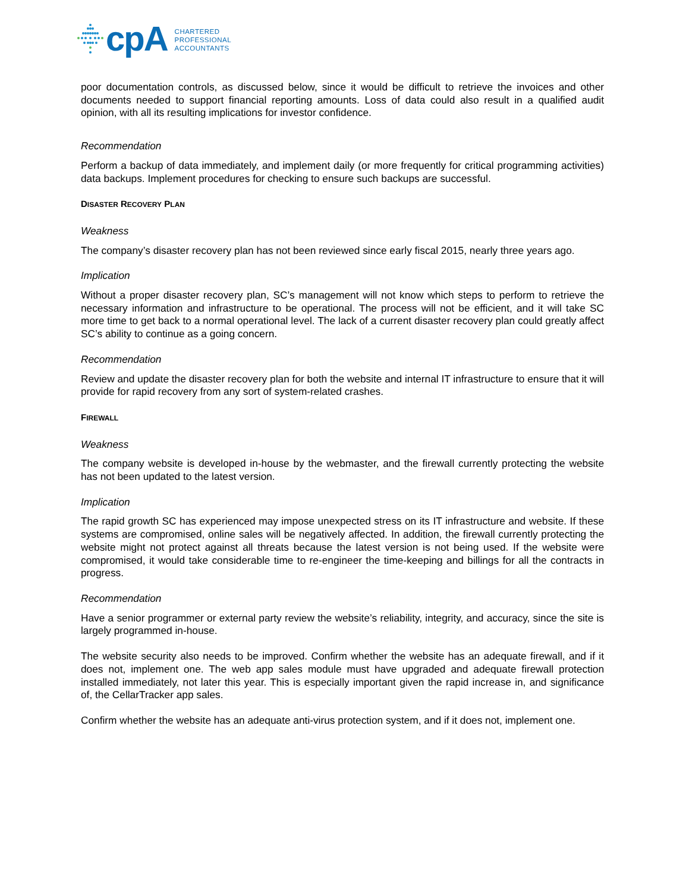cpA
CHARTERED
PROFESSIONAL
ACCOUNTANTS
poor documentation controls, as discussed below, since it would be difficult to retrieve the invoices and other documents needed to support financial reporting amounts. Loss of data could also result in a qualified audit opinion, with all its resulting implications for investor confidence.
Recommendation
Perform a backup of data immediately, and implement daily (or more frequently for critical programming activities) data backups. Implement procedures for checking to ensure such backups are successful.
DISASTER RECOVERY PLAN
Weakness
The company’s disaster recovery plan has not been reviewed since early fiscal 2015, nearly three years ago.
Implication
Without a proper disaster recovery plan, SC’s management will not know which steps to perform to retrieve the necessary information and infrastructure to be operational. The process will not be efficient, and it will take SC more time to get back to a normal operational level. The lack of a current disaster recovery plan could greatly affect SC’s ability to continue as a going concern.
Recommendation
Review and update the disaster recovery plan for both the website and internal IT infrastructure to ensure that it will provide for rapid recovery from any sort of system-related crashes.
FIREWALL
Weakness
The company website is developed in-house by the webmaster, and the firewall currently protecting the website has not been updated to the latest version.
Implication
The rapid growth SC has experienced may impose unexpected stress on its IT infrastructure and website. If these systems are compromised, online sales will be negatively affected. In addition, the firewall currently protecting the website might not protect against all threats because the latest version is not being used. If the website were compromised, it would take considerable time to re-engineer the time-keeping and billings for all the contracts in progress.
Recommendation
Have a senior programmer or external party review the website’s reliability, integrity, and accuracy, since the site is largely programmed in-house.
The website security also needs to be improved. Confirm whether the website has an adequate firewall, and if it does not, implement one. The web app sales module must have upgraded and adequate firewall protection installed immediately, not later this year. This is especially important given the rapid increase in, and significance of, the CellarTracker app sales.
Confirm whether the website has an adequate anti-virus protection system, and if it does not, implement one.